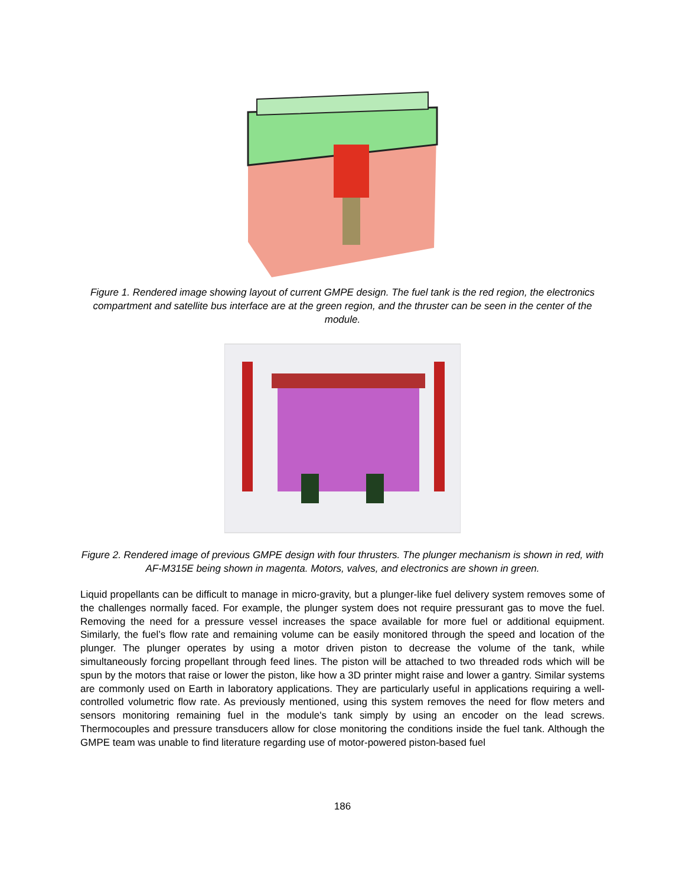Figure 1. Rendered image showing layout of current GMPE design. The fuel tank is the red region, the electronics compartment and satellite bus interface are at the green region, and the thruster can be seen in the center of the module.
Figure 2. Rendered image of previous GMPE design with four thrusters. The plunger mechanism is shown in red, with AF-M315E being shown in magenta. Motors, valves, and electronics are shown in green.
Liquid propellants can be difficult to manage in micro-gravity, but a plunger-like fuel delivery system removes some of the challenges normally faced. For example, the plunger system does not require pressurant gas to move the fuel. Removing the need for a pressure vessel increases the space available for more fuel or additional equipment. Similarly, the fuel’s flow rate and remaining volume can be easily monitored through the speed and location of the plunger. The plunger operates by using a motor driven piston to decrease the volume of the tank, while simultaneously forcing propellant through feed lines. The piston will be attached to two threaded rods which will be spun by the motors that raise or lower the piston, like how a 3D printer might raise and lower a gantry. Similar systems are commonly used on Earth in laboratory applications. They are particularly useful in applications requiring a well-controlled volumetric flow rate. As previously mentioned, using this system removes the need for flow meters and sensors monitoring remaining fuel in the module's tank simply by using an encoder on the lead screws. Thermocouples and pressure transducers allow for close monitoring the conditions inside the fuel tank. Although the GMPE team was unable to find literature regarding use of motor-powered piston-based fuel
186